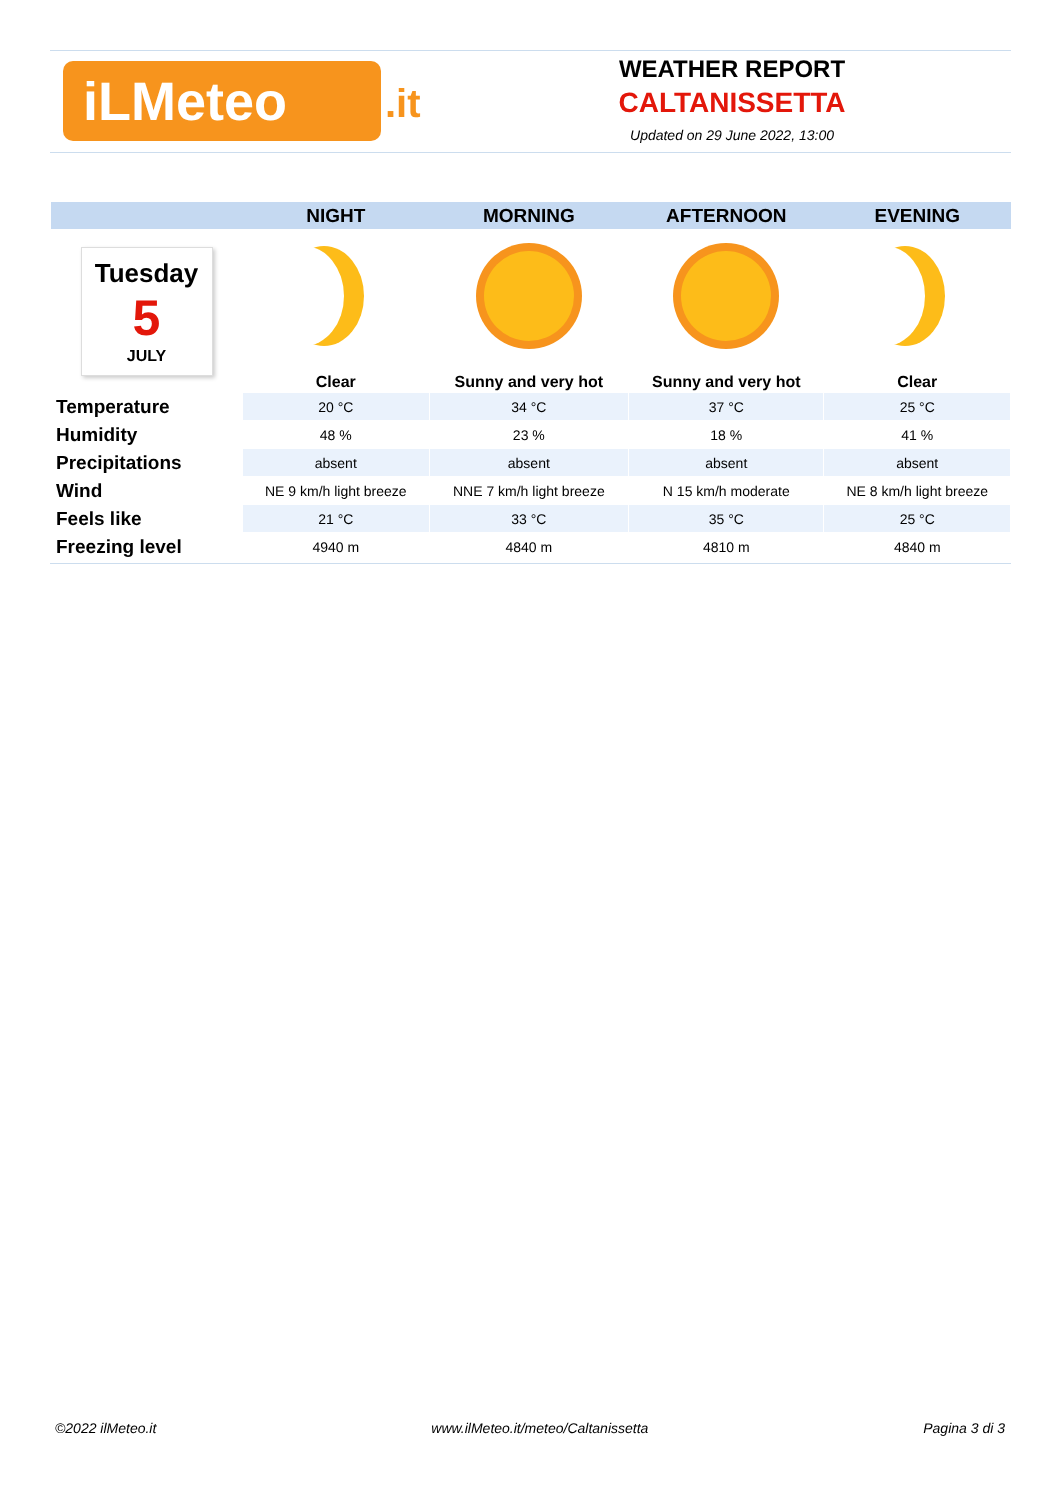iLMeteo .it
WEATHER REPORT
CALTANISSETTA
Updated on 29 June 2022, 13:00
| | NIGHT | MORNING | AFTERNOON | EVENING |
| --- | --- | --- | --- | --- |
| Tuesday 5 JULY | | | | |
| | Clear | Sunny and very hot | Sunny and very hot | Clear |
| Temperature | 20 °C | 34 °C | 37 °C | 25 °C |
| Humidity | 48 % | 23 % | 18 % | 41 % |
| Precipitations | absent | absent | absent | absent |
| Wind | NE 9 km/h light breeze | NNE 7 km/h light breeze | N 15 km/h moderate | NE 8 km/h light breeze |
| Feels like | 21 °C | 33 °C | 35 °C | 25 °C |
| Freezing level | 4940 m | 4840 m | 4810 m | 4840 m |
©2022 ilMeteo.it www.ilMeteo.it/meteo/Caltanissetta Pagina 3 di 3